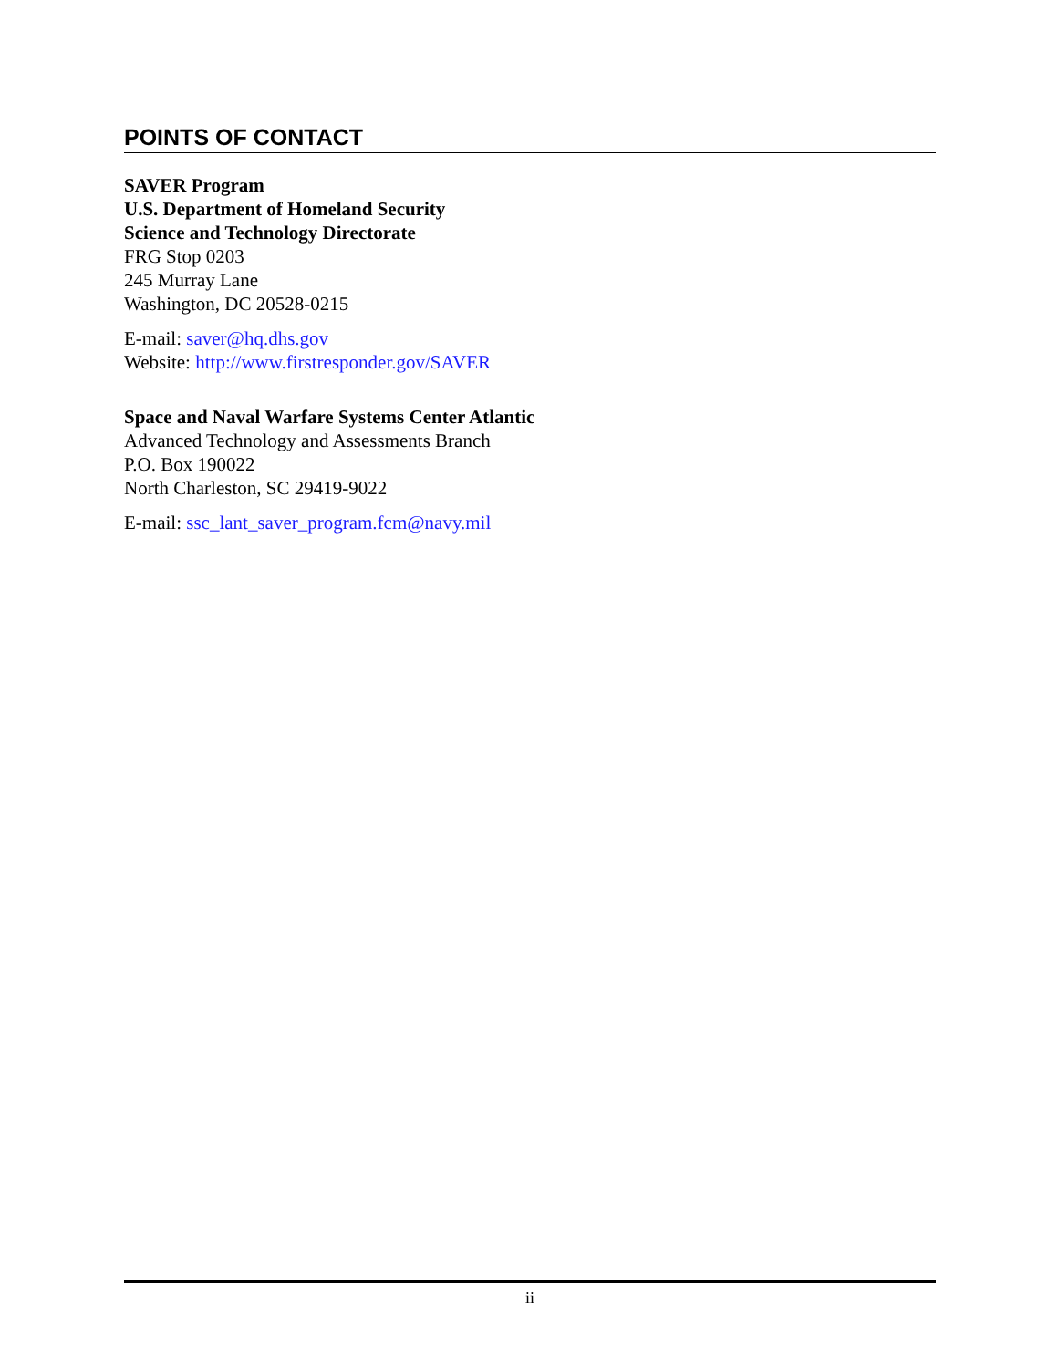POINTS OF CONTACT
SAVER Program
U.S. Department of Homeland Security
Science and Technology Directorate
FRG Stop 0203
245 Murray Lane
Washington, DC 20528-0215
E-mail: saver@hq.dhs.gov
Website: http://www.firstresponder.gov/SAVER
Space and Naval Warfare Systems Center Atlantic
Advanced Technology and Assessments Branch
P.O. Box 190022
North Charleston, SC 29419-9022
E-mail: ssc_lant_saver_program.fcm@navy.mil
ii